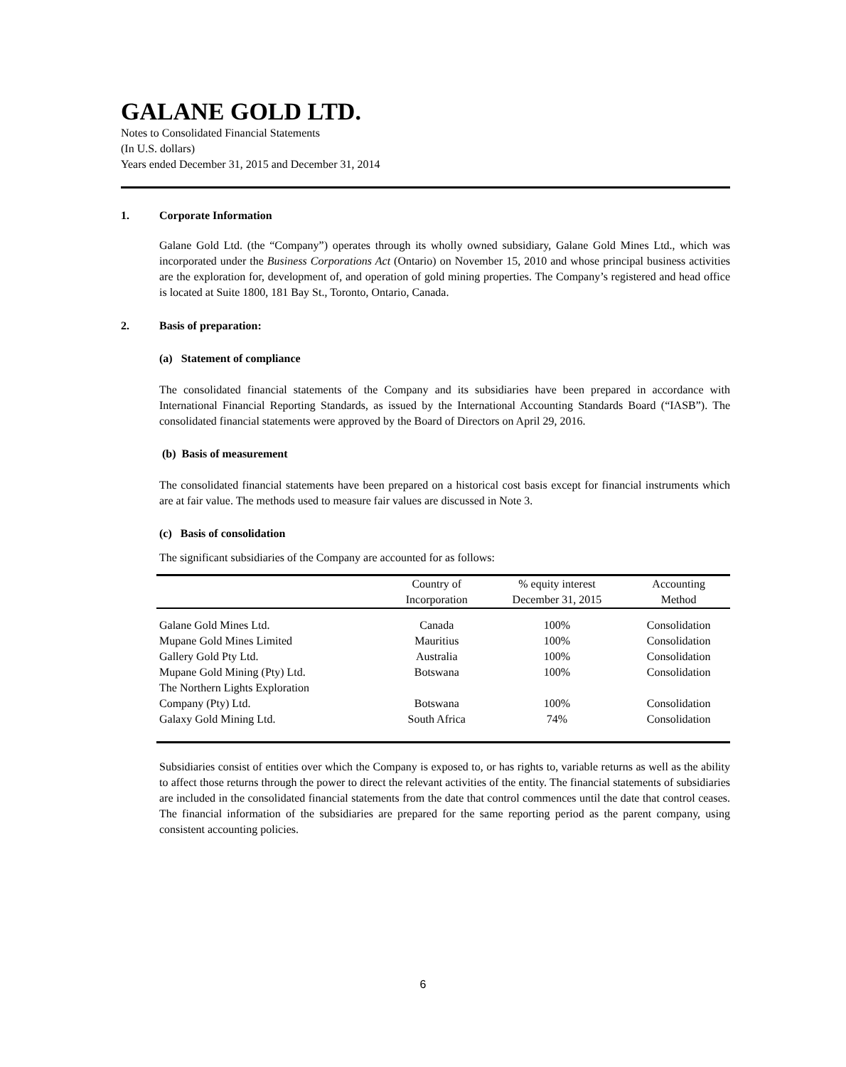GALANE GOLD LTD.
Notes to Consolidated Financial Statements
(In U.S. dollars)
Years ended December 31, 2015 and December 31, 2014
1. Corporate Information
Galane Gold Ltd. (the “Company”) operates through its wholly owned subsidiary, Galane Gold Mines Ltd., which was incorporated under the Business Corporations Act (Ontario) on November 15, 2010 and whose principal business activities are the exploration for, development of, and operation of gold mining properties. The Company’s registered and head office is located at Suite 1800, 181 Bay St., Toronto, Ontario, Canada.
2. Basis of preparation:
(a) Statement of compliance
The consolidated financial statements of the Company and its subsidiaries have been prepared in accordance with International Financial Reporting Standards, as issued by the International Accounting Standards Board (“IASB”). The consolidated financial statements were approved by the Board of Directors on April 29, 2016.
(b) Basis of measurement
The consolidated financial statements have been prepared on a historical cost basis except for financial instruments which are at fair value. The methods used to measure fair values are discussed in Note 3.
(c) Basis of consolidation
The significant subsidiaries of the Company are accounted for as follows:
| | Country of Incorporation | % equity interest December 31, 2015 | Accounting Method |
| --- | --- | --- | --- |
| Galane Gold Mines Ltd. | Canada | 100% | Consolidation |
| Mupane Gold Mines Limited | Mauritius | 100% | Consolidation |
| Gallery Gold Pty Ltd. | Australia | 100% | Consolidation |
| Mupane Gold Mining (Pty) Ltd. | Botswana | 100% | Consolidation |
| The Northern Lights Exploration Company (Pty) Ltd. | Botswana | 100% | Consolidation |
| Galaxy Gold Mining Ltd. | South Africa | 74% | Consolidation |
Subsidiaries consist of entities over which the Company is exposed to, or has rights to, variable returns as well as the ability to affect those returns through the power to direct the relevant activities of the entity. The financial statements of subsidiaries are included in the consolidated financial statements from the date that control commences until the date that control ceases. The financial information of the subsidiaries are prepared for the same reporting period as the parent company, using consistent accounting policies.
6